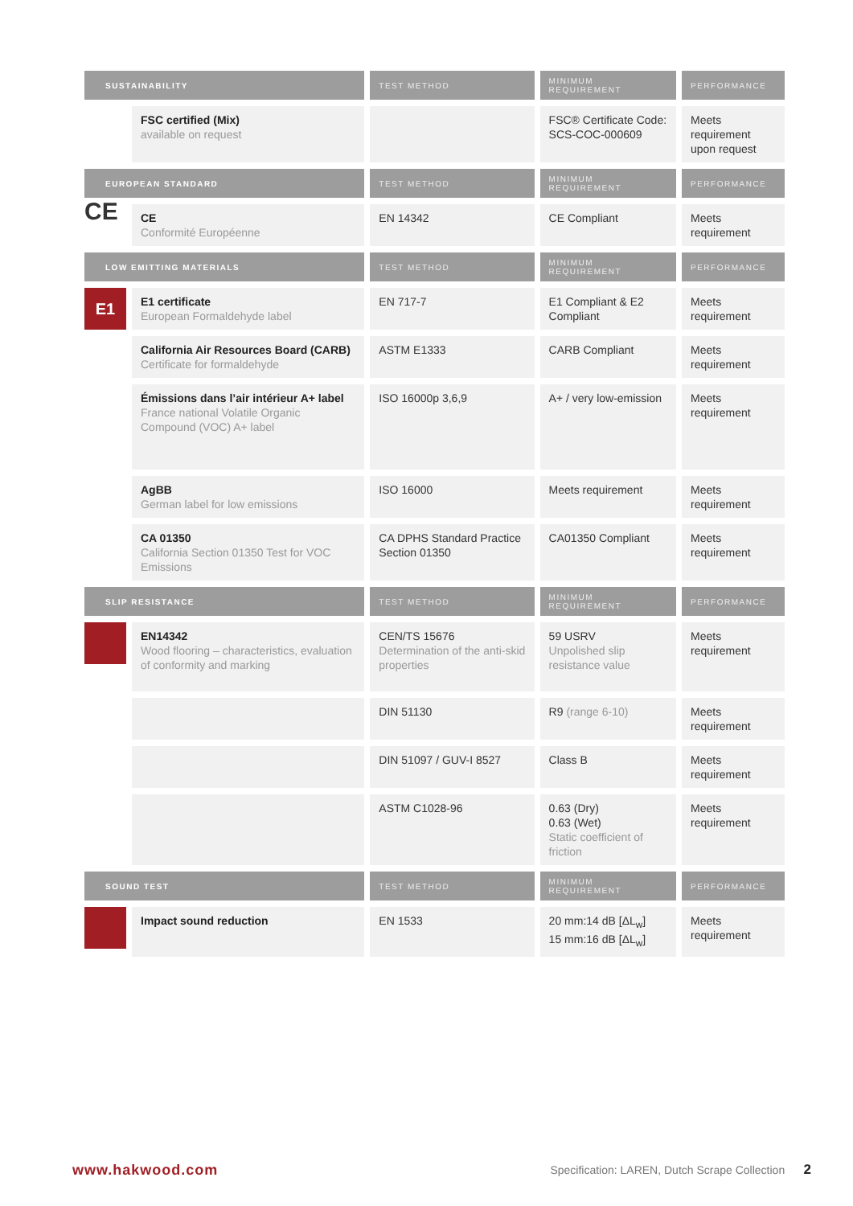| SUSTAINABILITY | | TEST METHOD | MINIMUM REQUIREMENT | PERFORMANCE |
| --- | --- | --- | --- | --- |
| | FSC certified (Mix) available on request | | FSC® Certificate Code: SCS-COC-000609 | Meets requirement upon request |
| EUROPEAN STANDARD | | TEST METHOD | MINIMUM REQUIREMENT | PERFORMANCE |
| CE | CE Conformité Européenne | EN 14342 | CE Compliant | Meets requirement |
| LOW EMITTING MATERIALS | | TEST METHOD | MINIMUM REQUIREMENT | PERFORMANCE |
| E1 | E1 certificate European Formaldehyde label | EN 717-7 | E1 Compliant & E2 Compliant | Meets requirement |
| | California Air Resources Board (CARB) Certificate for formaldehyde | ASTM E1333 | CARB Compliant | Meets requirement |
| | Émissions dans l’air intérieur A+ label France national Volatile Organic Compound (VOC) A+ label | ISO 16000p 3,6,9 | A+ / very low-emission | Meets requirement |
| | AgBB German label for low emissions | ISO 16000 | Meets requirement | Meets requirement |
| | CA 01350 California Section 01350 Test for VOC Emissions | CA DPHS Standard Practice Section 01350 | CA01350 Compliant | Meets requirement |
| SLIP RESISTANCE | | TEST METHOD | MINIMUM REQUIREMENT | PERFORMANCE |
| | EN14342 Wood flooring – characteristics, evaluation of conformity and marking | CEN/TS 15676 Determination of the anti-skid properties | 59 USRV Unpolished slip resistance value | Meets requirement |
| | | DIN 51130 | R9 (range 6-10) | Meets requirement |
| | | DIN 51097 / GUV-I 8527 | Class B | Meets requirement |
| | | ASTM C1028-96 | 0.63 (Dry) 0.63 (Wet) Static coefficient of friction | Meets requirement |
| SOUND TEST | | TEST METHOD | MINIMUM REQUIREMENT | PERFORMANCE |
| | Impact sound reduction | EN 1533 | 20 mm:14 dB [ΔL<sub>w</sub>] 15 mm:16 dB [ΔL<sub>w</sub>] | Meets requirement |
www.hakwood.com Specification: LAREN, Dutch Scrape Collection 2